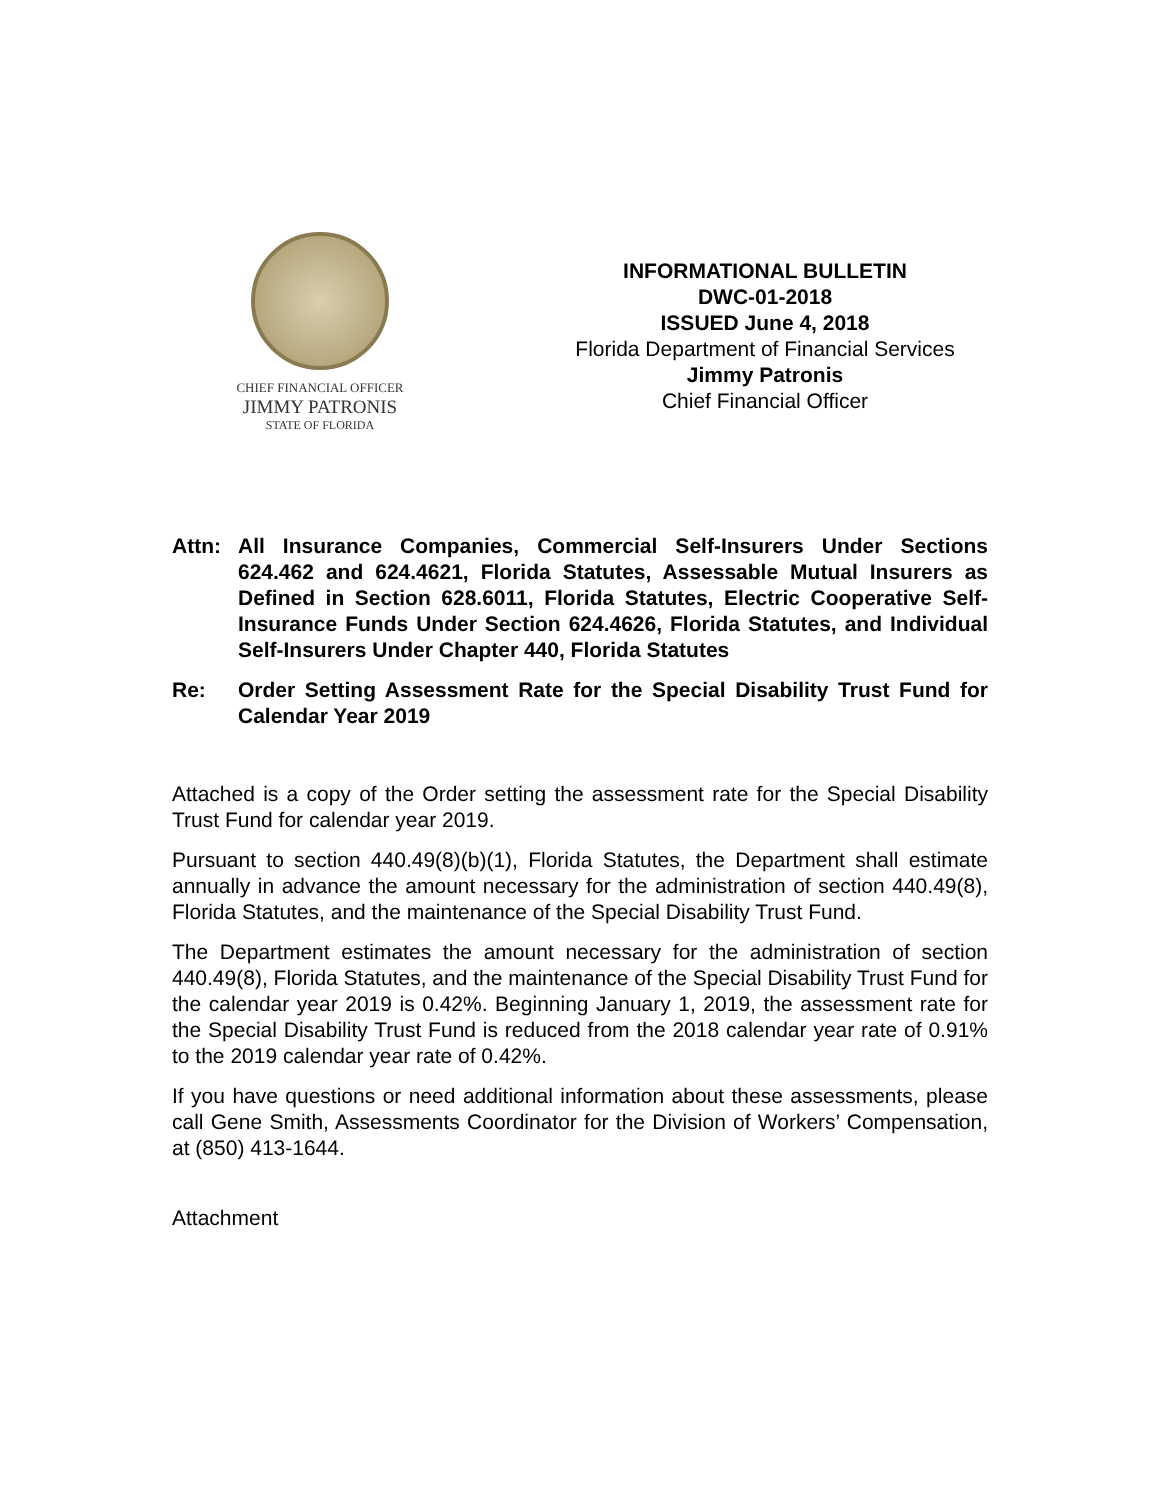CHIEF FINANCIAL OFFICER
JIMMY PATRONIS
STATE OF FLORIDA
INFORMATIONAL BULLETIN
DWC-01-2018
ISSUED June 4, 2018
Florida Department of Financial Services
Jimmy Patronis
Chief Financial Officer
Attn: All Insurance Companies, Commercial Self-Insurers Under Sections 624.462 and 624.4621, Florida Statutes, Assessable Mutual Insurers as Defined in Section 628.6011, Florida Statutes, Electric Cooperative Self-Insurance Funds Under Section 624.4626, Florida Statutes, and Individual Self-Insurers Under Chapter 440, Florida Statutes
Re: Order Setting Assessment Rate for the Special Disability Trust Fund for Calendar Year 2019
Attached is a copy of the Order setting the assessment rate for the Special Disability Trust Fund for calendar year 2019.
Pursuant to section 440.49(8)(b)(1), Florida Statutes, the Department shall estimate annually in advance the amount necessary for the administration of section 440.49(8), Florida Statutes, and the maintenance of the Special Disability Trust Fund.
The Department estimates the amount necessary for the administration of section 440.49(8), Florida Statutes, and the maintenance of the Special Disability Trust Fund for the calendar year 2019 is 0.42%. Beginning January 1, 2019, the assessment rate for the Special Disability Trust Fund is reduced from the 2018 calendar year rate of 0.91% to the 2019 calendar year rate of 0.42%.
If you have questions or need additional information about these assessments, please call Gene Smith, Assessments Coordinator for the Division of Workers’ Compensation, at (850) 413-1644.
Attachment